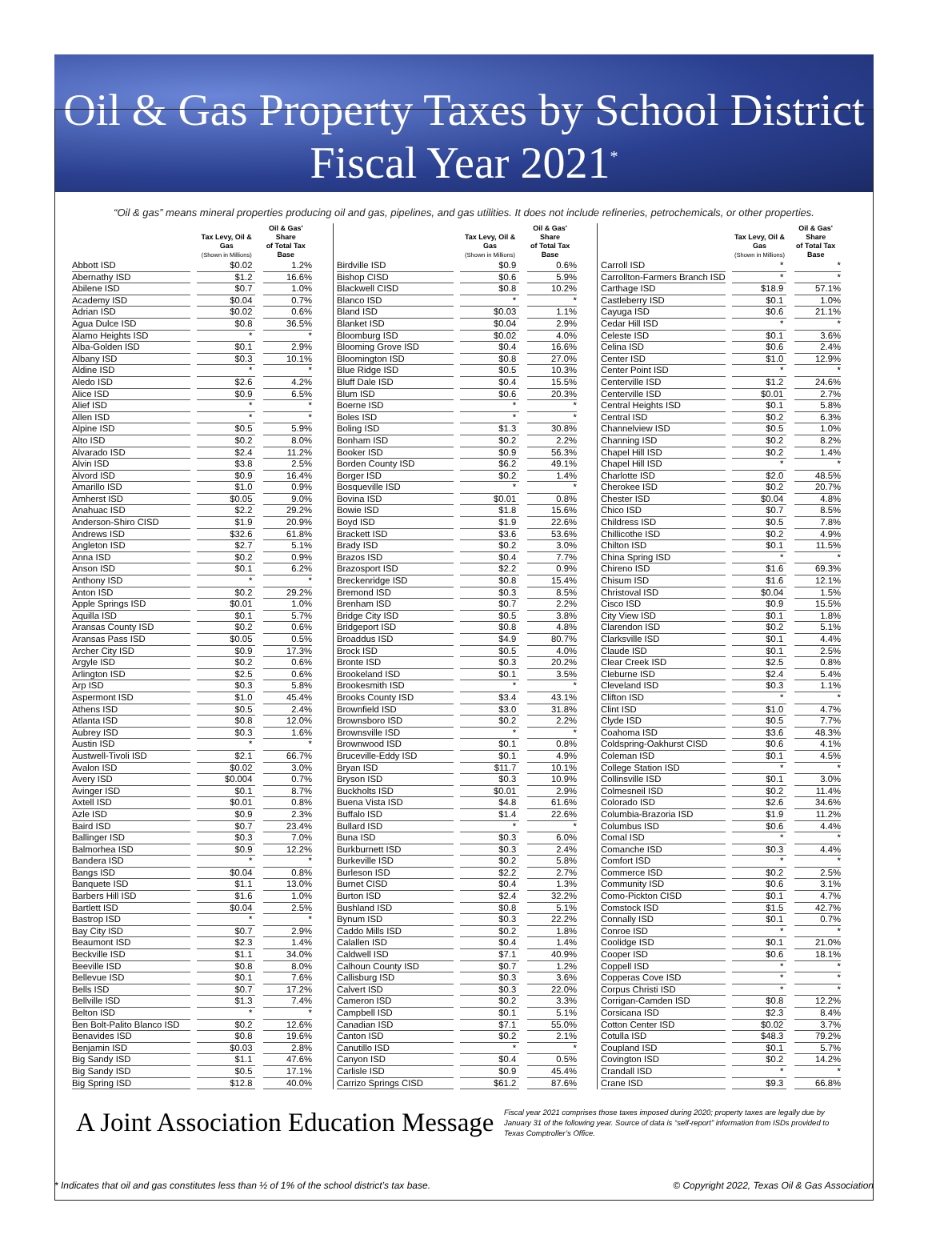Oil & Gas Property Taxes by School District
Fiscal Year 2021<sup>*</sup>
“Oil & gas” means mineral properties producing oil and gas, pipelines, and gas utilities. It does not include refineries, petrochemicals, or other properties.
| | Tax Levy, Oil & Gas (Shown in Millions) | Oil & Gas' Share of Total Tax Base |
| --- | --- | --- |
| Abbott ISD | $0.02 | 1.2% |
| Abernathy ISD | $1.2 | 16.6% |
| Abilene ISD | $0.7 | 1.0% |
| Academy ISD | $0.04 | 0.7% |
| Adrian ISD | $0.02 | 0.6% |
| Agua Dulce ISD | $0.8 | 36.5% |
| Alamo Heights ISD | * | * |
| Alba-Golden ISD | $0.1 | 2.9% |
| Albany ISD | $0.3 | 10.1% |
| Aldine ISD | * | * |
| Aledo ISD | $2.6 | 4.2% |
| Alice ISD | $0.9 | 6.5% |
| Alief ISD | * | * |
| Allen ISD | * | * |
| Alpine ISD | $0.5 | 5.9% |
| Alto ISD | $0.2 | 8.0% |
| Alvarado ISD | $2.4 | 11.2% |
| Alvin ISD | $3.8 | 2.5% |
| Alvord ISD | $0.9 | 16.4% |
| Amarillo ISD | $1.0 | 0.9% |
| Amherst ISD | $0.05 | 9.0% |
| Anahuac ISD | $2.2 | 29.2% |
| Anderson-Shiro CISD | $1.9 | 20.9% |
| Andrews ISD | $32.6 | 61.8% |
| Angleton ISD | $2.7 | 5.1% |
| Anna ISD | $0.2 | 0.9% |
| Anson ISD | $0.1 | 6.2% |
| Anthony ISD | * | * |
| Anton ISD | $0.2 | 29.2% |
| Apple Springs ISD | $0.01 | 1.0% |
| Aquilla ISD | $0.1 | 5.7% |
| Aransas County ISD | $0.2 | 0.6% |
| Aransas Pass ISD | $0.05 | 0.5% |
| Archer City ISD | $0.9 | 17.3% |
| Argyle ISD | $0.2 | 0.6% |
| Arlington ISD | $2.5 | 0.6% |
| Arp ISD | $0.3 | 5.8% |
| Aspermont ISD | $1.0 | 45.4% |
| Athens ISD | $0.5 | 2.4% |
| Atlanta ISD | $0.8 | 12.0% |
| Aubrey ISD | $0.3 | 1.6% |
| Austin ISD | * | * |
| Austwell-Tivoli ISD | $2.1 | 66.7% |
| Avalon ISD | $0.02 | 3.0% |
| Avery ISD | $0.004 | 0.7% |
| Avinger ISD | $0.1 | 8.7% |
| Axtell ISD | $0.01 | 0.8% |
| Azle ISD | $0.9 | 2.3% |
| Baird ISD | $0.7 | 23.4% |
| Ballinger ISD | $0.3 | 7.0% |
| Balmorhea ISD | $0.9 | 12.2% |
| Bandera ISD | * | * |
| Bangs ISD | $0.04 | 0.8% |
| Banquete ISD | $1.1 | 13.0% |
| Barbers Hill ISD | $1.6 | 1.0% |
| Bartlett ISD | $0.04 | 2.5% |
| Bastrop ISD | * | * |
| Bay City ISD | $0.7 | 2.9% |
| Beaumont ISD | $2.3 | 1.4% |
| Beckville ISD | $1.1 | 34.0% |
| Beeville ISD | $0.8 | 8.0% |
| Bellevue ISD | $0.1 | 7.6% |
| Bells ISD | $0.7 | 17.2% |
| Bellville ISD | $1.3 | 7.4% |
| Belton ISD | * | * |
| Ben Bolt-Palito Blanco ISD | $0.2 | 12.6% |
| Benavides ISD | $0.8 | 19.6% |
| Benjamin ISD | $0.03 | 2.8% |
| Big Sandy ISD | $1.1 | 47.6% |
| Big Sandy ISD | $0.5 | 17.1% |
| Big Spring ISD | $12.8 | 40.0% |
| | Tax Levy, Oil & Gas (Shown in Millions) | Oil & Gas' Share of Total Tax Base |
| --- | --- | --- |
| Birdville ISD | $0.9 | 0.6% |
| Bishop CISD | $0.6 | 5.9% |
| Blackwell CISD | $0.8 | 10.2% |
| Blanco ISD | * | * |
| Bland ISD | $0.03 | 1.1% |
| Blanket ISD | $0.04 | 2.9% |
| Bloomburg ISD | $0.02 | 4.0% |
| Blooming Grove ISD | $0.4 | 16.6% |
| Bloomington ISD | $0.8 | 27.0% |
| Blue Ridge ISD | $0.5 | 10.3% |
| Bluff Dale ISD | $0.4 | 15.5% |
| Blum ISD | $0.6 | 20.3% |
| Boerne ISD | * | * |
| Boles ISD | * | * |
| Boling ISD | $1.3 | 30.8% |
| Bonham ISD | $0.2 | 2.2% |
| Booker ISD | $0.9 | 56.3% |
| Borden County ISD | $6.2 | 49.1% |
| Borger ISD | $0.2 | 1.4% |
| Bosqueville ISD | * | * |
| Bovina ISD | $0.01 | 0.8% |
| Bowie ISD | $1.8 | 15.6% |
| Boyd ISD | $1.9 | 22.6% |
| Brackett ISD | $3.6 | 53.6% |
| Brady ISD | $0.2 | 3.0% |
| Brazos ISD | $0.4 | 7.7% |
| Brazosport ISD | $2.2 | 0.9% |
| Breckenridge ISD | $0.8 | 15.4% |
| Bremond ISD | $0.3 | 8.5% |
| Brenham ISD | $0.7 | 2.2% |
| Bridge City ISD | $0.5 | 3.8% |
| Bridgeport ISD | $0.8 | 4.8% |
| Broaddus ISD | $4.9 | 80.7% |
| Brock ISD | $0.5 | 4.0% |
| Bronte ISD | $0.3 | 20.2% |
| Brookeland ISD | $0.1 | 3.5% |
| Brookesmith ISD | * | * |
| Brooks County ISD | $3.4 | 43.1% |
| Brownfield ISD | $3.0 | 31.8% |
| Brownsboro ISD | $0.2 | 2.2% |
| Brownsville ISD | * | * |
| Brownwood ISD | $0.1 | 0.8% |
| Bruceville-Eddy ISD | $0.1 | 4.9% |
| Bryan ISD | $11.7 | 10.1% |
| Bryson ISD | $0.3 | 10.9% |
| Buckholts ISD | $0.01 | 2.9% |
| Buena Vista ISD | $4.8 | 61.6% |
| Buffalo ISD | $1.4 | 22.6% |
| Bullard ISD | * | * |
| Buna ISD | $0.3 | 6.0% |
| Burkburnett ISD | $0.3 | 2.4% |
| Burkeville ISD | $0.2 | 5.8% |
| Burleson ISD | $2.2 | 2.7% |
| Burnet CISD | $0.4 | 1.3% |
| Burton ISD | $2.4 | 32.2% |
| Bushland ISD | $0.8 | 5.1% |
| Bynum ISD | $0.3 | 22.2% |
| Caddo Mills ISD | $0.2 | 1.8% |
| Calallen ISD | $0.4 | 1.4% |
| Caldwell ISD | $7.1 | 40.9% |
| Calhoun County ISD | $0.7 | 1.2% |
| Callisburg ISD | $0.3 | 3.6% |
| Calvert ISD | $0.3 | 22.0% |
| Cameron ISD | $0.2 | 3.3% |
| Campbell ISD | $0.1 | 5.1% |
| Canadian ISD | $7.1 | 55.0% |
| Canton ISD | $0.2 | 2.1% |
| Canutillo ISD | * | * |
| Canyon ISD | $0.4 | 0.5% |
| Carlisle ISD | $0.9 | 45.4% |
| Carrizo Springs CISD | $61.2 | 87.6% |
| | Tax Levy, Oil & Gas (Shown in Millions) | Oil & Gas' Share of Total Tax Base |
| --- | --- | --- |
| Carroll ISD | * | * |
| Carrollton-Farmers Branch ISD | * | * |
| Carthage ISD | $18.9 | 57.1% |
| Castleberry ISD | $0.1 | 1.0% |
| Cayuga ISD | $0.6 | 21.1% |
| Cedar Hill ISD | * | * |
| Celeste ISD | $0.1 | 3.6% |
| Celina ISD | $0.6 | 2.4% |
| Center ISD | $1.0 | 12.9% |
| Center Point ISD | * | * |
| Centerville ISD | $1.2 | 24.6% |
| Centerville ISD | $0.01 | 2.7% |
| Central Heights ISD | $0.1 | 5.8% |
| Central ISD | $0.2 | 6.3% |
| Channelview ISD | $0.5 | 1.0% |
| Channing ISD | $0.2 | 8.2% |
| Chapel Hill ISD | $0.2 | 1.4% |
| Chapel Hill ISD | * | * |
| Charlotte ISD | $2.0 | 48.5% |
| Cherokee ISD | $0.2 | 20.7% |
| Chester ISD | $0.04 | 4.8% |
| Chico ISD | $0.7 | 8.5% |
| Childress ISD | $0.5 | 7.8% |
| Chillicothe ISD | $0.2 | 4.9% |
| Chilton ISD | $0.1 | 11.5% |
| China Spring ISD | * | * |
| Chireno ISD | $1.6 | 69.3% |
| Chisum ISD | $1.6 | 12.1% |
| Christoval ISD | $0.04 | 1.5% |
| Cisco ISD | $0.9 | 15.5% |
| City View ISD | $0.1 | 1.8% |
| Clarendon ISD | $0.2 | 5.1% |
| Clarksville ISD | $0.1 | 4.4% |
| Claude ISD | $0.1 | 2.5% |
| Clear Creek ISD | $2.5 | 0.8% |
| Cleburne ISD | $2.4 | 5.4% |
| Cleveland ISD | $0.3 | 1.1% |
| Clifton ISD | * | * |
| Clint ISD | $1.0 | 4.7% |
| Clyde ISD | $0.5 | 7.7% |
| Coahoma ISD | $3.6 | 48.3% |
| Coldspring-Oakhurst CISD | $0.6 | 4.1% |
| Coleman ISD | $0.1 | 4.5% |
| College Station ISD | * | * |
| Collinsville ISD | $0.1 | 3.0% |
| Colmesneil ISD | $0.2 | 11.4% |
| Colorado ISD | $2.6 | 34.6% |
| Columbia-Brazoria ISD | $1.9 | 11.2% |
| Columbus ISD | $0.6 | 4.4% |
| Comal ISD | * | * |
| Comanche ISD | $0.3 | 4.4% |
| Comfort ISD | * | * |
| Commerce ISD | $0.2 | 2.5% |
| Community ISD | $0.6 | 3.1% |
| Como-Pickton CISD | $0.1 | 4.7% |
| Comstock ISD | $1.5 | 42.7% |
| Connally ISD | $0.1 | 0.7% |
| Conroe ISD | * | * |
| Coolidge ISD | $0.1 | 21.0% |
| Cooper ISD | $0.6 | 18.1% |
| Coppell ISD | * | * |
| Copperas Cove ISD | * | * |
| Corpus Christi ISD | * | * |
| Corrigan-Camden ISD | $0.8 | 12.2% |
| Corsicana ISD | $2.3 | 8.4% |
| Cotton Center ISD | $0.02 | 3.7% |
| Cotulla ISD | $48.3 | 79.2% |
| Coupland ISD | $0.1 | 5.7% |
| Covington ISD | $0.2 | 14.2% |
| Crandall ISD | * | * |
| Crane ISD | $9.3 | 66.8% |
A Joint Association Education Message
Fiscal year 2021 comprises those taxes imposed during 2020; property taxes are legally due by January 31 of the following year. Source of data is “self-report” information from ISDs provided to Texas Comptroller’s Office.
* Indicates that oil and gas constitutes less than ½ of 1% of the school district’s tax base. © Copyright 2022, Texas Oil & Gas Association